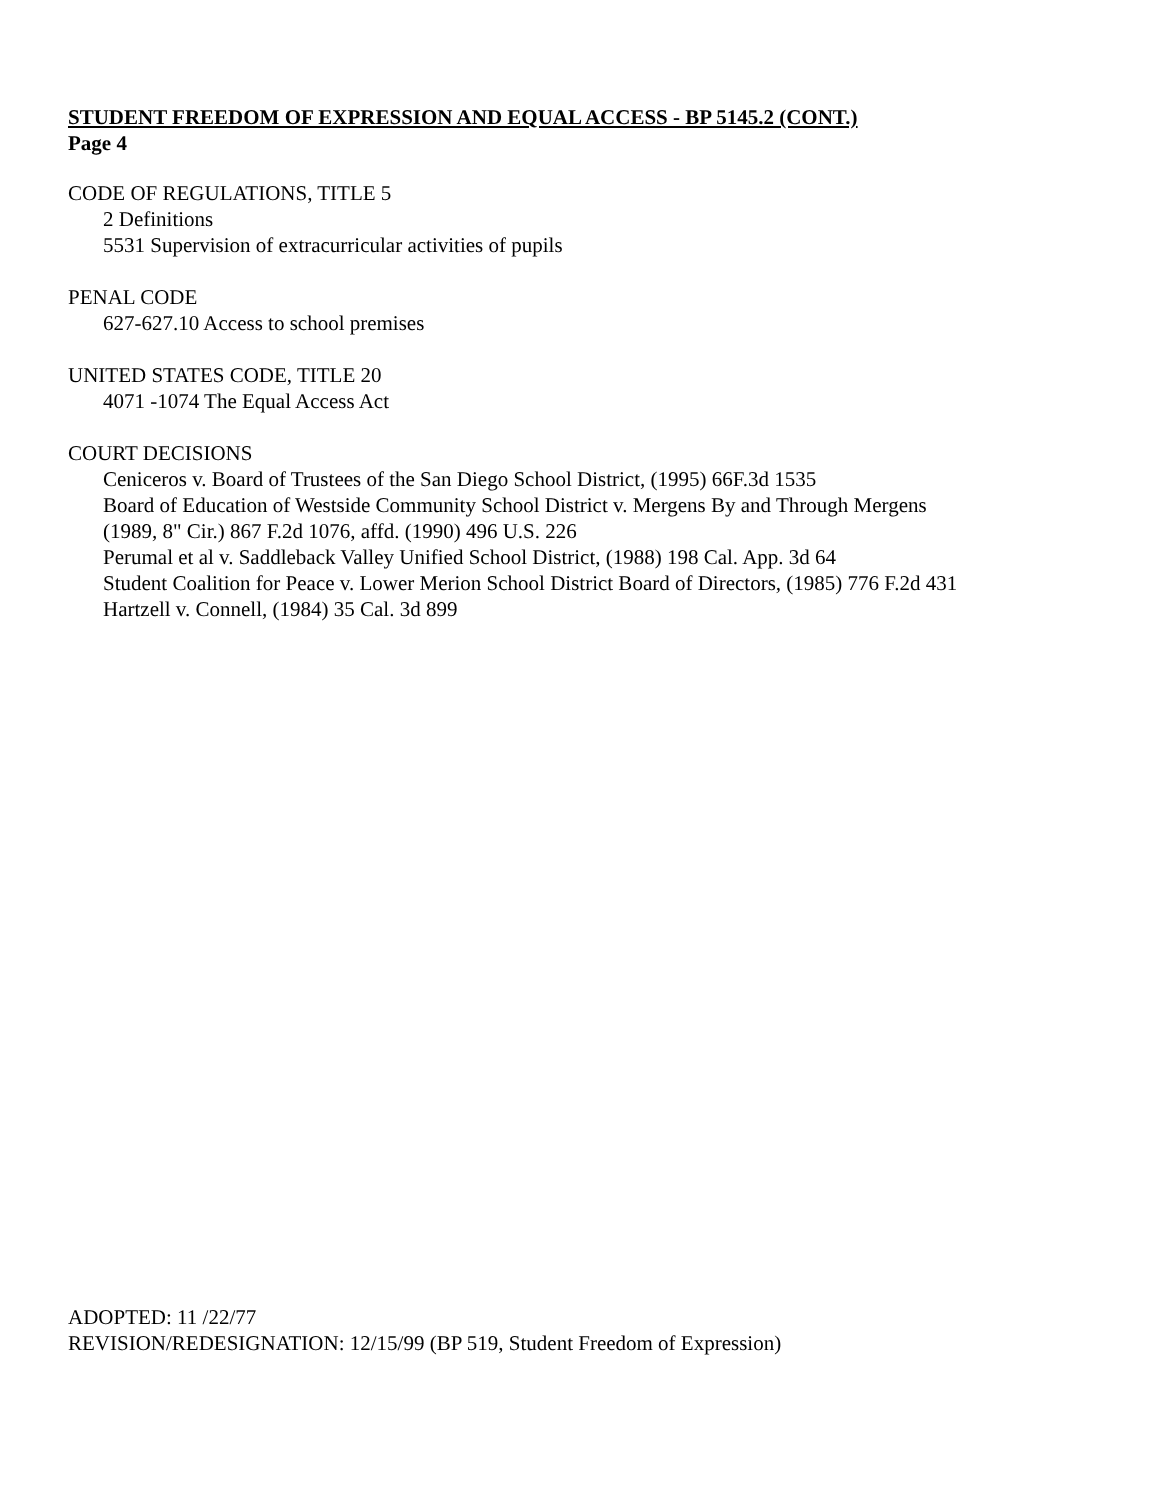STUDENT FREEDOM OF EXPRESSION AND EQUAL ACCESS - BP 5145.2 (CONT.)
Page 4
CODE OF REGULATIONS, TITLE 5
2 Definitions
5531 Supervision of extracurricular activities of pupils
PENAL CODE
627-627.10 Access to school premises
UNITED STATES CODE, TITLE 20
4071 -1074 The Equal Access Act
COURT DECISIONS
Ceniceros v. Board of Trustees of the San Diego School District, (1995) 66F.3d 1535
Board of Education of Westside Community School District v. Mergens By and Through Mergens
(1989, 8" Cir.) 867 F.2d 1076, affd. (1990) 496 U.S. 226
Perumal et al v. Saddleback Valley Unified School District, (1988) 198 Cal. App. 3d 64
Student Coalition for Peace v. Lower Merion School District Board of Directors, (1985) 776 F.2d 431
Hartzell v. Connell, (1984) 35 Cal. 3d 899
ADOPTED: 11 /22/77
REVISION/REDESIGNATION: 12/15/99 (BP 519, Student Freedom of Expression)